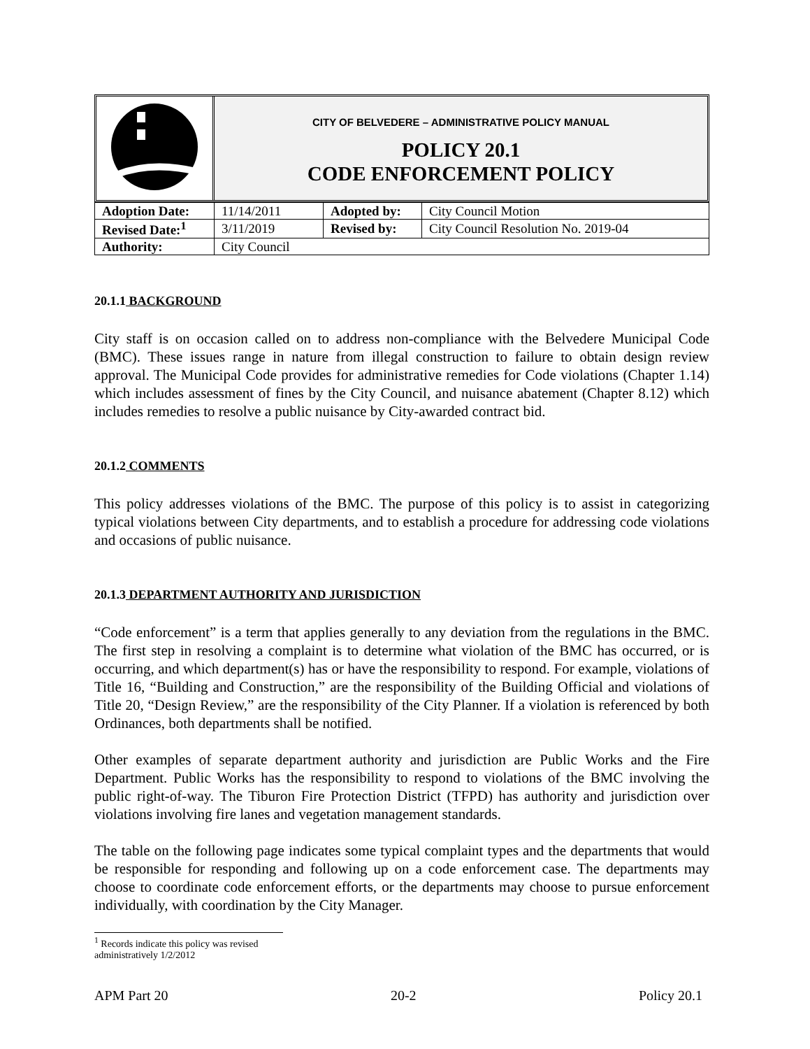CITY OF BELVEDERE – ADMINISTRATIVE POLICY MANUAL
POLICY 20.1
CODE ENFORCEMENT POLICY
| Adoption Date: | 11/14/2011 | Adopted by: | City Council Motion |
| Revised Date:<sup>1</sup> | 3/11/2019 | Revised by: | City Council Resolution No. 2019-04 |
| Authority: | City Council | | |
20.1.1 BACKGROUND
City staff is on occasion called on to address non-compliance with the Belvedere Municipal Code (BMC). These issues range in nature from illegal construction to failure to obtain design review approval. The Municipal Code provides for administrative remedies for Code violations (Chapter 1.14) which includes assessment of fines by the City Council, and nuisance abatement (Chapter 8.12) which includes remedies to resolve a public nuisance by City-awarded contract bid.
20.1.2 COMMENTS
This policy addresses violations of the BMC. The purpose of this policy is to assist in categorizing typical violations between City departments, and to establish a procedure for addressing code violations and occasions of public nuisance.
20.1.3 DEPARTMENT AUTHORITY AND JURISDICTION
“Code enforcement” is a term that applies generally to any deviation from the regulations in the BMC. The first step in resolving a complaint is to determine what violation of the BMC has occurred, or is occurring, and which department(s) has or have the responsibility to respond. For example, violations of Title 16, “Building and Construction,” are the responsibility of the Building Official and violations of Title 20, “Design Review,” are the responsibility of the City Planner. If a violation is referenced by both Ordinances, both departments shall be notified.
Other examples of separate department authority and jurisdiction are Public Works and the Fire Department. Public Works has the responsibility to respond to violations of the BMC involving the public right-of-way. The Tiburon Fire Protection District (TFPD) has authority and jurisdiction over violations involving fire lanes and vegetation management standards.
The table on the following page indicates some typical complaint types and the departments that would be responsible for responding and following up on a code enforcement case. The departments may choose to coordinate code enforcement efforts, or the departments may choose to pursue enforcement individually, with coordination by the City Manager.
<sup>1</sup> Records indicate this policy was revised administratively 1/2/2012
APM Part 20 20-2 Policy 20.1